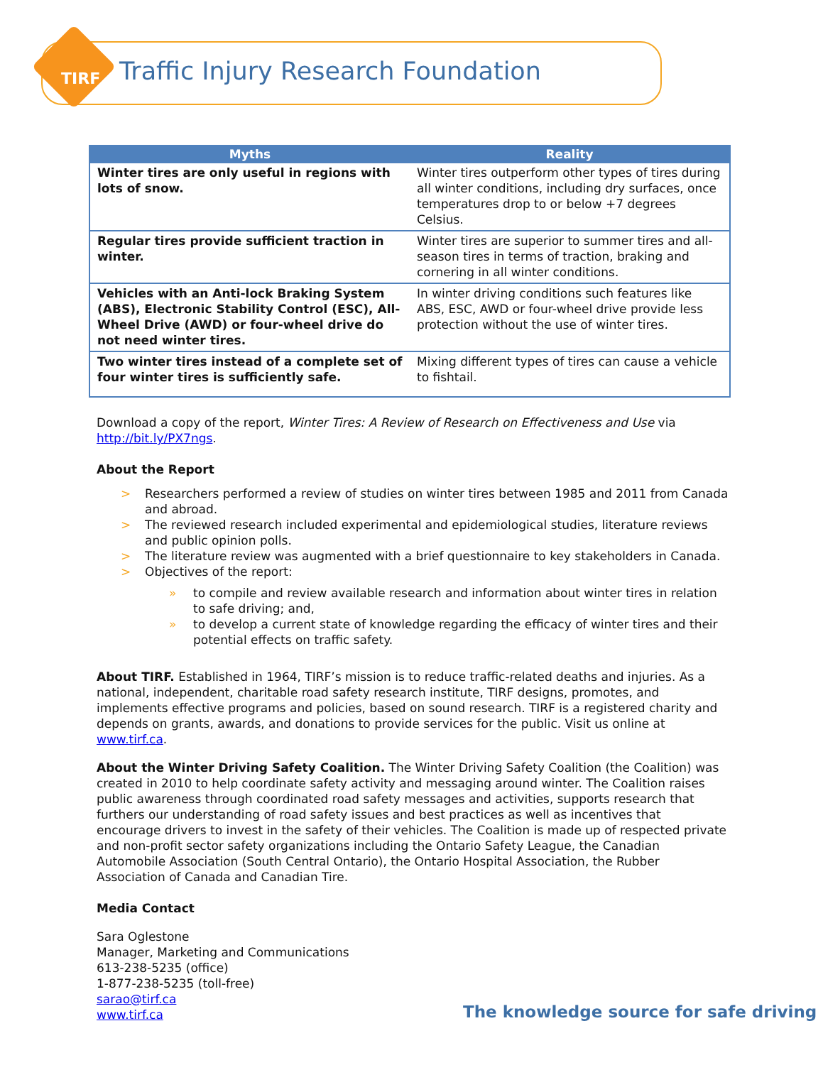TIRF
Traffic Injury Research Foundation
| Myths | Reality |
| --- | --- |
| Winter tires are only useful in regions with lots of snow. | Winter tires outperform other types of tires during all winter conditions, including dry surfaces, once temperatures drop to or below +7 degrees Celsius. |
| Regular tires provide sufficient traction in winter. | Winter tires are superior to summer tires and all-season tires in terms of traction, braking and cornering in all winter conditions. |
| Vehicles with an Anti-lock Braking System (ABS), Electronic Stability Control (ESC), All-Wheel Drive (AWD) or four-wheel drive do not need winter tires. | In winter driving conditions such features like ABS, ESC, AWD or four-wheel drive provide less protection without the use of winter tires. |
| Two winter tires instead of a complete set of four winter tires is sufficiently safe. | Mixing different types of tires can cause a vehicle to fishtail. |
Download a copy of the report, Winter Tires: A Review of Research on Effectiveness and Use via http://bit.ly/PX7ngs.
About the Report
> Researchers performed a review of studies on winter tires between 1985 and 2011 from Canada and abroad.
> The reviewed research included experimental and epidemiological studies, literature reviews and public opinion polls.
> The literature review was augmented with a brief questionnaire to key stakeholders in Canada.
> Objectives of the report:
» to compile and review available research and information about winter tires in relation to safe driving; and,
» to develop a current state of knowledge regarding the efficacy of winter tires and their potential effects on traffic safety.
About TIRF. Established in 1964, TIRF’s mission is to reduce traffic-related deaths and injuries. As a national, independent, charitable road safety research institute, TIRF designs, promotes, and implements effective programs and policies, based on sound research. TIRF is a registered charity and depends on grants, awards, and donations to provide services for the public. Visit us online at www.tirf.ca.
About the Winter Driving Safety Coalition. The Winter Driving Safety Coalition (the Coalition) was created in 2010 to help coordinate safety activity and messaging around winter. The Coalition raises public awareness through coordinated road safety messages and activities, supports research that furthers our understanding of road safety issues and best practices as well as incentives that encourage drivers to invest in the safety of their vehicles. The Coalition is made up of respected private and non-profit sector safety organizations including the Ontario Safety League, the Canadian Automobile Association (South Central Ontario), the Ontario Hospital Association, the Rubber Association of Canada and Canadian Tire.
Media Contact
Sara Oglestone
Manager, Marketing and Communications
613-238-5235 (office)
1-877-238-5235 (toll-free)
sarao@tirf.ca
www.tirf.ca
The knowledge source for safe driving